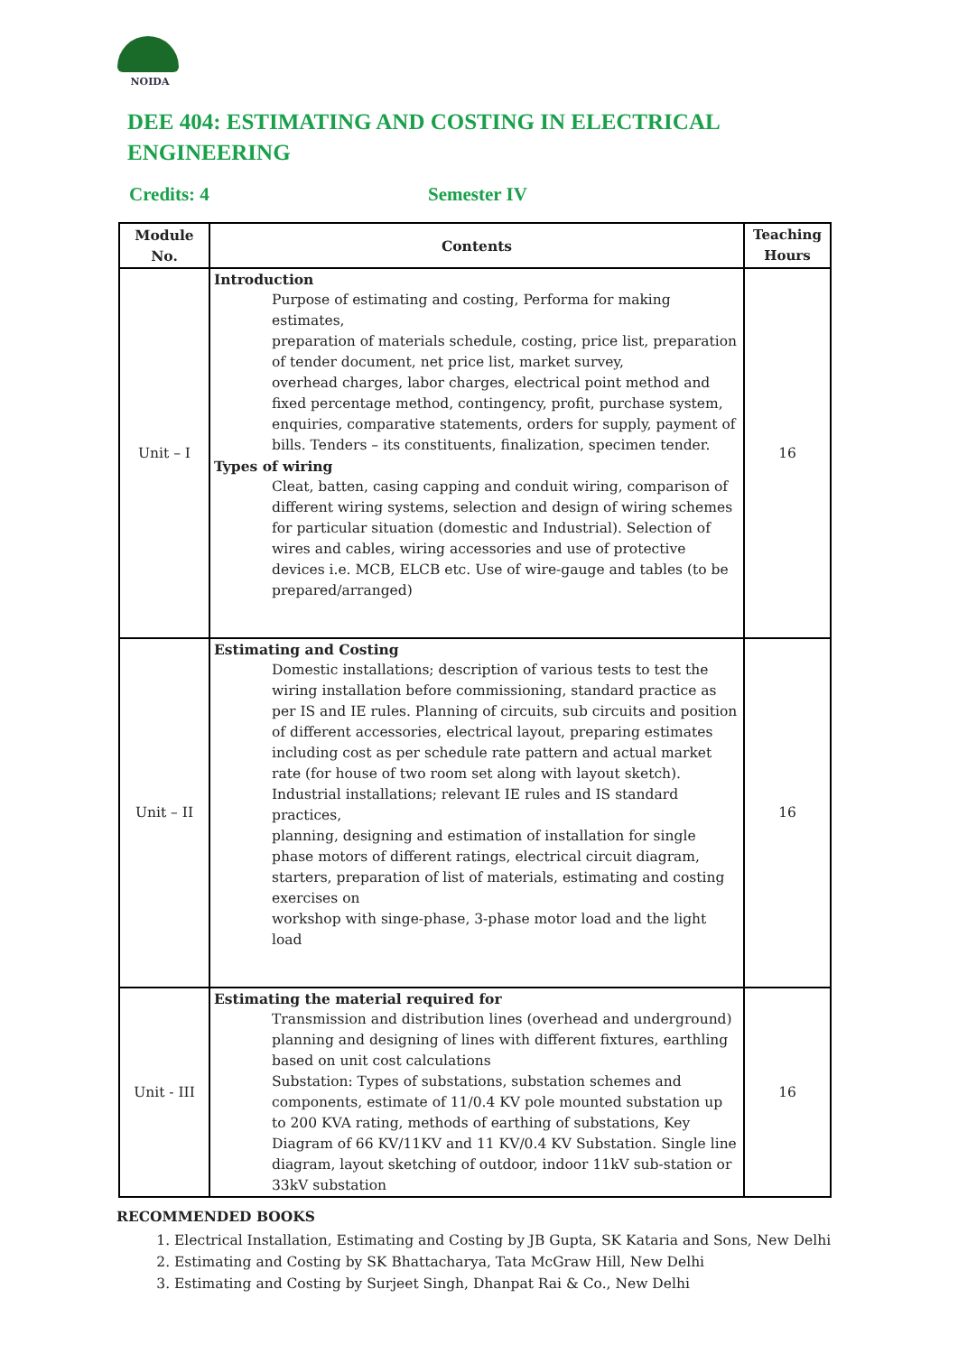NOIDA
DEE 404: ESTIMATING AND COSTING IN ELECTRICAL ENGINEERING
Credits: 4 Semester IV
| Module No. | Contents | Teaching Hours |
| --- | --- | --- |
| Unit – I | Introduction Purpose of estimating and costing, Performa for making estimates, preparation of materials schedule, costing, price list, preparation of tender document, net price list, market survey, overhead charges, labor charges, electrical point method and fixed percentage method, contingency, profit, purchase system, enquiries, comparative statements, orders for supply, payment of bills. Tenders – its constituents, finalization, specimen tender. Types of wiring Cleat, batten, casing capping and conduit wiring, comparison of different wiring systems, selection and design of wiring schemes for particular situation (domestic and Industrial). Selection of wires and cables, wiring accessories and use of protective devices i.e. MCB, ELCB etc. Use of wire-gauge and tables (to be prepared/arranged) | 16 |
| Unit – II | Estimating and Costing Domestic installations; description of various tests to test the wiring installation before commissioning, standard practice as per IS and IE rules. Planning of circuits, sub circuits and position of different accessories, electrical layout, preparing estimates including cost as per schedule rate pattern and actual market rate (for house of two room set along with layout sketch). Industrial installations; relevant IE rules and IS standard practices, planning, designing and estimation of installation for single phase motors of different ratings, electrical circuit diagram, starters, preparation of list of materials, estimating and costing exercises on workshop with singe-phase, 3-phase motor load and the light load | 16 |
| Unit - III | Estimating the material required for Transmission and distribution lines (overhead and underground) planning and designing of lines with different fixtures, earthling based on unit cost calculations Substation: Types of substations, substation schemes and components, estimate of 11/0.4 KV pole mounted substation up to 200 KVA rating, methods of earthing of substations, Key Diagram of 66 KV/11KV and 11 KV/0.4 KV Substation. Single line diagram, layout sketching of outdoor, indoor 11kV sub-station or 33kV substation | 16 |
RECOMMENDED BOOKS
1. Electrical Installation, Estimating and Costing by JB Gupta, SK Kataria and Sons, New Delhi
2. Estimating and Costing by SK Bhattacharya, Tata McGraw Hill, New Delhi
3. Estimating and Costing by Surjeet Singh, Dhanpat Rai & Co., New Delhi